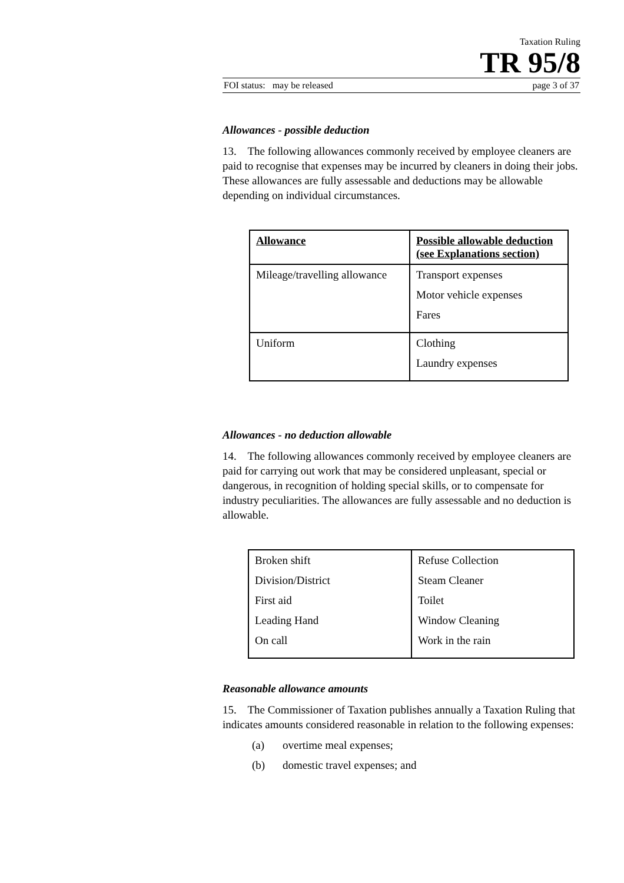Taxation Ruling
TR 95/8
FOI status: may be released page 3 of 37
Allowances - possible deduction
13. The following allowances commonly received by employee cleaners are paid to recognise that expenses may be incurred by cleaners in doing their jobs. These allowances are fully assessable and deductions may be allowable depending on individual circumstances.
| Allowance | Possible allowable deduction (see Explanations section) |
| --- | --- |
| Mileage/travelling allowance | Transport expenses Motor vehicle expenses Fares |
| Uniform | Clothing Laundry expenses |
Allowances - no deduction allowable
14. The following allowances commonly received by employee cleaners are paid for carrying out work that may be considered unpleasant, special or dangerous, in recognition of holding special skills, or to compensate for industry peculiarities. The allowances are fully assessable and no deduction is allowable.
| Broken shift Division/District First aid Leading Hand On call | Refuse Collection Steam Cleaner Toilet Window Cleaning Work in the rain |
Reasonable allowance amounts
15. The Commissioner of Taxation publishes annually a Taxation Ruling that indicates amounts considered reasonable in relation to the following expenses:
(a) overtime meal expenses;
(b) domestic travel expenses; and